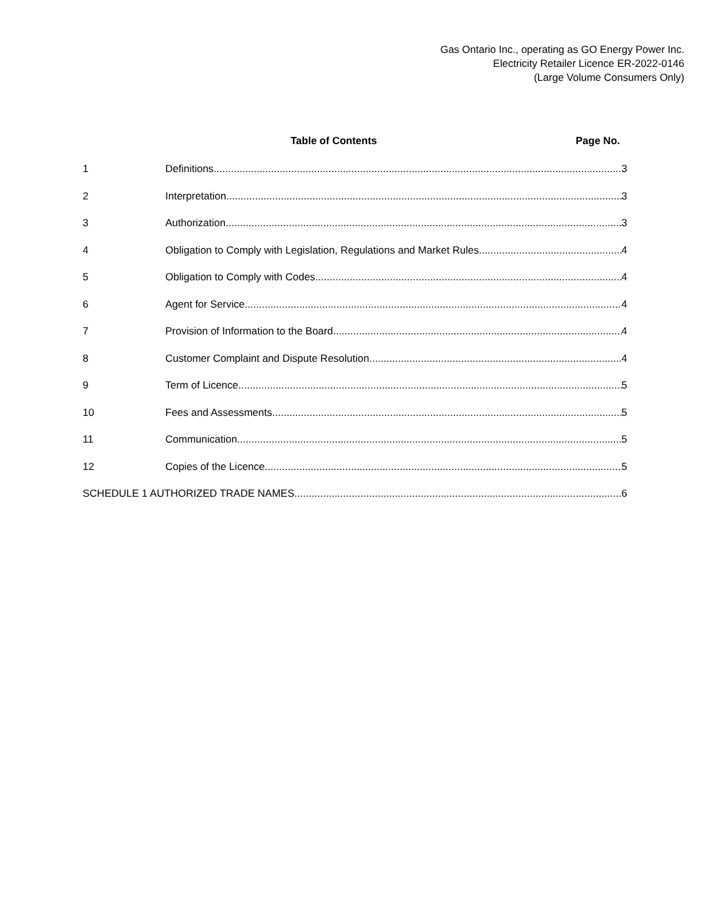Gas Ontario Inc., operating as GO Energy Power Inc.
Electricity Retailer Licence ER-2022-0146
(Large Volume Consumers Only)
Table of Contents Page No.
1 Definitions 3
2 Interpretation 3
3 Authorization 3
4 Obligation to Comply with Legislation, Regulations and Market Rules 4
5 Obligation to Comply with Codes 4
6 Agent for Service 4
7 Provision of Information to the Board 4
8 Customer Complaint and Dispute Resolution 4
9 Term of Licence 5
10 Fees and Assessments 5
11 Communication 5
12 Copies of the Licence 5
SCHEDULE 1 AUTHORIZED TRADE NAMES 6